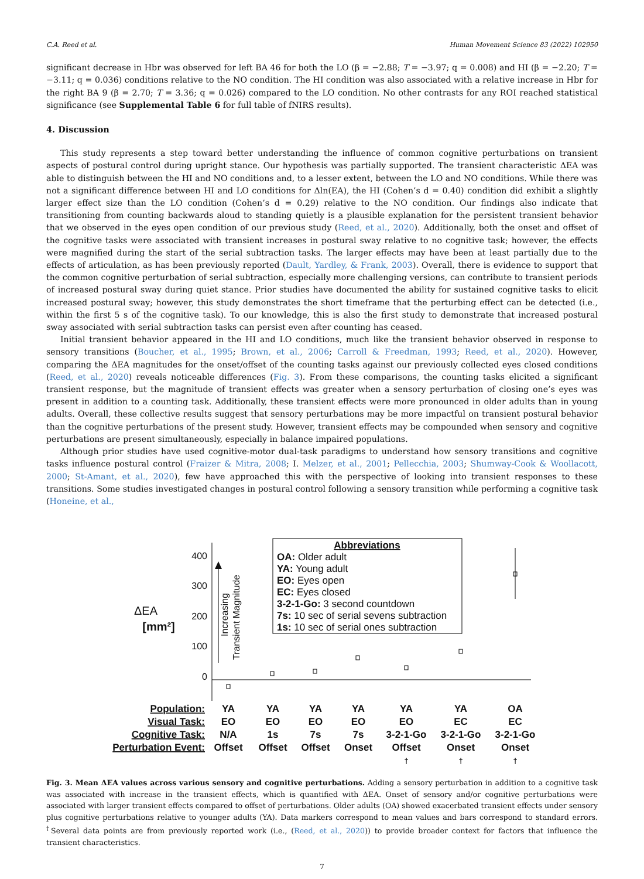C.A. Reed et al. Human Movement Science 83 (2022) 102950
significant decrease in Hbr was observed for left BA 46 for both the LO (β = −2.88; T = −3.97; q = 0.008) and HI (β = −2.20; T = −3.11; q = 0.036) conditions relative to the NO condition. The HI condition was also associated with a relative increase in Hbr for the right BA 9 (β = 2.70; T = 3.36; q = 0.026) compared to the LO condition. No other contrasts for any ROI reached statistical significance (see Supplemental Table 6 for full table of fNIRS results).
4. Discussion
This study represents a step toward better understanding the influence of common cognitive perturbations on transient aspects of postural control during upright stance. Our hypothesis was partially supported. The transient characteristic ΔEA was able to distinguish between the HI and NO conditions and, to a lesser extent, between the LO and NO conditions. While there was not a significant difference between HI and LO conditions for Δln(EA), the HI (Cohen’s d = 0.40) condition did exhibit a slightly larger effect size than the LO condition (Cohen’s d = 0.29) relative to the NO condition. Our findings also indicate that transitioning from counting backwards aloud to standing quietly is a plausible explanation for the persistent transient behavior that we observed in the eyes open condition of our previous study (Reed, et al., 2020). Additionally, both the onset and offset of the cognitive tasks were associated with transient increases in postural sway relative to no cognitive task; however, the effects were magnified during the start of the serial subtraction tasks. The larger effects may have been at least partially due to the effects of articulation, as has been previously reported (Dault, Yardley, & Frank, 2003). Overall, there is evidence to support that the common cognitive perturbation of serial subtraction, especially more challenging versions, can contribute to transient periods of increased postural sway during quiet stance. Prior studies have documented the ability for sustained cognitive tasks to elicit increased postural sway; however, this study demonstrates the short timeframe that the perturbing effect can be detected (i.e., within the first 5 s of the cognitive task). To our knowledge, this is also the first study to demonstrate that increased postural sway associated with serial subtraction tasks can persist even after counting has ceased.
Initial transient behavior appeared in the HI and LO conditions, much like the transient behavior observed in response to sensory transitions (Boucher, et al., 1995; Brown, et al., 2006; Carroll & Freedman, 1993; Reed, et al., 2020). However, comparing the ΔEA magnitudes for the onset/offset of the counting tasks against our previously collected eyes closed conditions (Reed, et al., 2020) reveals noticeable differences (Fig. 3). From these comparisons, the counting tasks elicited a significant transient response, but the magnitude of transient effects was greater when a sensory perturbation of closing one’s eyes was present in addition to a counting task. Additionally, these transient effects were more pronounced in older adults than in young adults. Overall, these collective results suggest that sensory perturbations may be more impactful on transient postural behavior than the cognitive perturbations of the present study. However, transient effects may be compounded when sensory and cognitive perturbations are present simultaneously, especially in balance impaired populations.
Although prior studies have used cognitive-motor dual-task paradigms to understand how sensory transitions and cognitive tasks influence postural control (Fraizer & Mitra, 2008; I. Melzer, et al., 2001; Pellecchia, 2003; Shumway-Cook & Woollacott, 2000; St-Amant, et al., 2020), few have approached this with the perspective of looking into transient responses to these transitions. Some studies investigated changes in postural control following a sensory transition while performing a cognitive task (Honeine, et al.,
ΔEA
[mm²]
400
300
200
100
0
Increasing
Transient Magnitude
Abbreviations
OA: Older adult
YA: Young adult
EO: Eyes open
EC: Eyes closed
3-2-1-Go: 3 second countdown
7s: 10 sec of serial sevens subtraction
1s: 10 sec of serial ones subtraction
Population:
Visual Task:
Cognitive Task:
Perturbation Event:
YA
EO
N/A
Offset
YA
EO
1s
Offset
YA
EO
7s
Offset
YA
EO
7s
Onset
YA
EO
3-2-1-Go
Offset
†
YA
EC
3-2-1-Go
Onset
†
OA
EC
3-2-1-Go
Onset
†
Fig. 3. Mean ΔEA values across various sensory and cognitive perturbations. Adding a sensory perturbation in addition to a cognitive task was associated with increase in the transient effects, which is quantified with ΔEA. Onset of sensory and/or cognitive perturbations were associated with larger transient effects compared to offset of perturbations. Older adults (OA) showed exacerbated transient effects under sensory plus cognitive perturbations relative to younger adults (YA). Data markers correspond to mean values and bars correspond to standard errors. <sup>†</sup>Several data points are from previously reported work (i.e., (Reed, et al., 2020)) to provide broader context for factors that influence the transient characteristics.
7